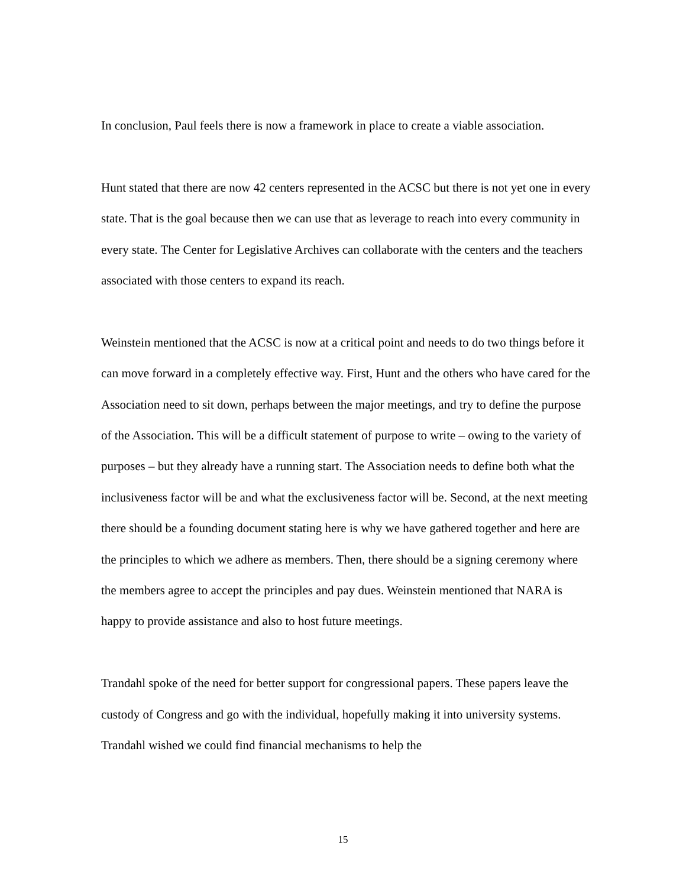In conclusion, Paul feels there is now a framework in place to create a viable association.
Hunt stated that there are now 42 centers represented in the ACSC but there is not yet one in every state. That is the goal because then we can use that as leverage to reach into every community in every state. The Center for Legislative Archives can collaborate with the centers and the teachers associated with those centers to expand its reach.
Weinstein mentioned that the ACSC is now at a critical point and needs to do two things before it can move forward in a completely effective way. First, Hunt and the others who have cared for the Association need to sit down, perhaps between the major meetings, and try to define the purpose of the Association. This will be a difficult statement of purpose to write – owing to the variety of purposes – but they already have a running start. The Association needs to define both what the inclusiveness factor will be and what the exclusiveness factor will be. Second, at the next meeting there should be a founding document stating here is why we have gathered together and here are the principles to which we adhere as members. Then, there should be a signing ceremony where the members agree to accept the principles and pay dues. Weinstein mentioned that NARA is happy to provide assistance and also to host future meetings.
Trandahl spoke of the need for better support for congressional papers. These papers leave the custody of Congress and go with the individual, hopefully making it into university systems. Trandahl wished we could find financial mechanisms to help the
15